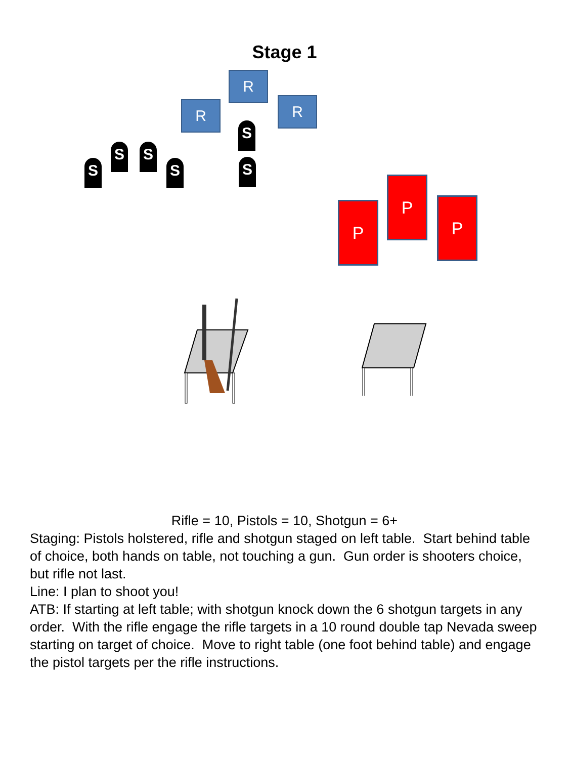Stage 1
R
R R
S
S
S
S S
S
P
P
P
Rifle = 10, Pistols = 10, Shotgun = 6+
Staging: Pistols holstered, rifle and shotgun staged on left table. Start behind table of choice, both hands on table, not touching a gun. Gun order is shooters choice, but rifle not last.
Line: I plan to shoot you!
ATB: If starting at left table; with shotgun knock down the 6 shotgun targets in any order. With the rifle engage the rifle targets in a 10 round double tap Nevada sweep starting on target of choice. Move to right table (one foot behind table) and engage the pistol targets per the rifle instructions.